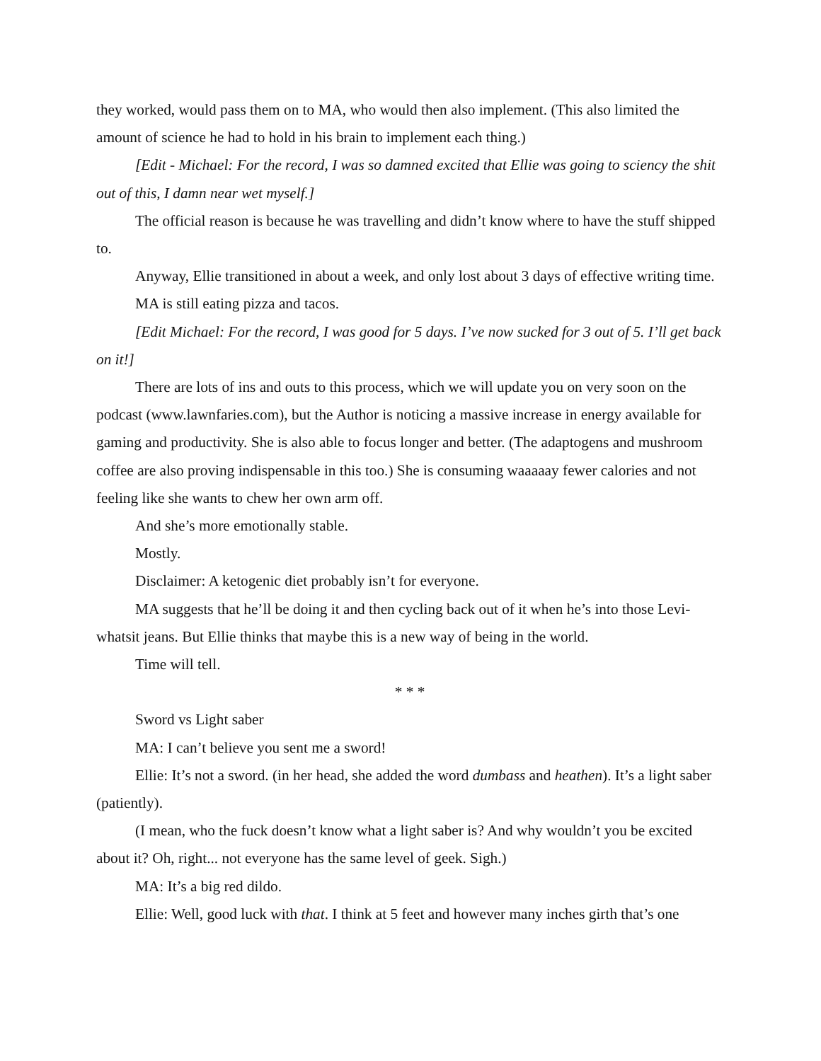they worked, would pass them on to MA, who would then also implement. (This also limited the amount of science he had to hold in his brain to implement each thing.)
[Edit - Michael: For the record, I was so damned excited that Ellie was going to sciency the shit out of this, I damn near wet myself.]
The official reason is because he was travelling and didn’t know where to have the stuff shipped to.
Anyway, Ellie transitioned in about a week, and only lost about 3 days of effective writing time.
MA is still eating pizza and tacos.
[Edit Michael: For the record, I was good for 5 days. I’ve now sucked for 3 out of 5. I’ll get back on it!]
There are lots of ins and outs to this process, which we will update you on very soon on the podcast (www.lawnfaries.com), but the Author is noticing a massive increase in energy available for gaming and productivity. She is also able to focus longer and better. (The adaptogens and mushroom coffee are also proving indispensable in this too.) She is consuming waaaaay fewer calories and not feeling like she wants to chew her own arm off.
And she’s more emotionally stable.
Mostly.
Disclaimer: A ketogenic diet probably isn’t for everyone.
MA suggests that he’ll be doing it and then cycling back out of it when he’s into those Levi-whatsit jeans. But Ellie thinks that maybe this is a new way of being in the world.
Time will tell.
* * *
Sword vs Light saber
MA: I can’t believe you sent me a sword!
Ellie: It’s not a sword. (in her head, she added the word dumbass and heathen). It’s a light saber (patiently).
(I mean, who the fuck doesn’t know what a light saber is? And why wouldn’t you be excited about it? Oh, right... not everyone has the same level of geek. Sigh.)
MA: It’s a big red dildo.
Ellie: Well, good luck with that. I think at 5 feet and however many inches girth that’s one